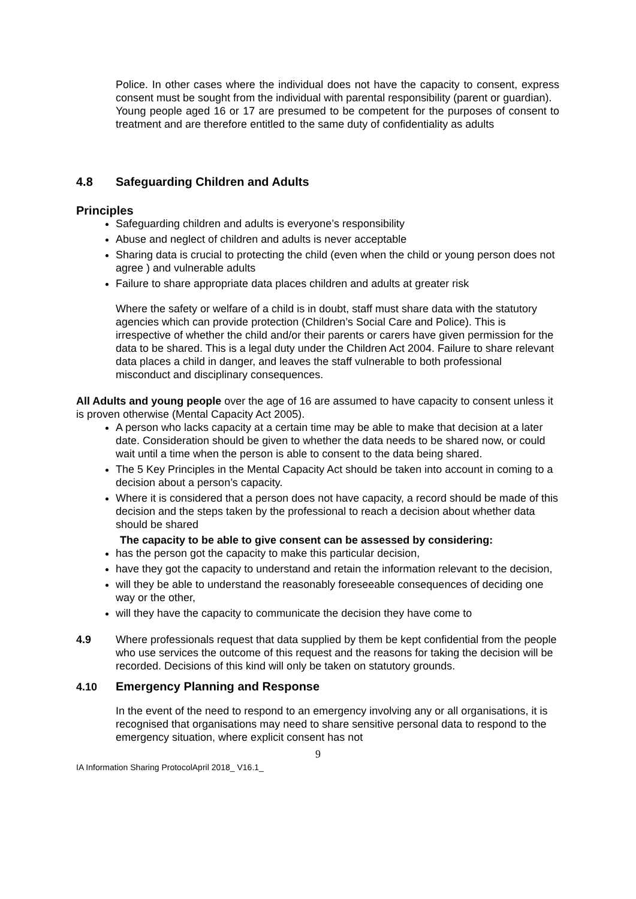Police. In other cases where the individual does not have the capacity to consent, express consent must be sought from the individual with parental responsibility (parent or guardian).
Young people aged 16 or 17 are presumed to be competent for the purposes of consent to treatment and are therefore entitled to the same duty of confidentiality as adults
4.8 Safeguarding Children and Adults
Principles
Safeguarding children and adults is everyone’s responsibility
Abuse and neglect of children and adults is never acceptable
Sharing data is crucial to protecting the child (even when the child or young person does not agree ) and vulnerable adults
Failure to share appropriate data places children and adults at greater risk
Where the safety or welfare of a child is in doubt, staff must share data with the statutory agencies which can provide protection (Children’s Social Care and Police). This is irrespective of whether the child and/or their parents or carers have given permission for the data to be shared. This is a legal duty under the Children Act 2004. Failure to share relevant data places a child in danger, and leaves the staff vulnerable to both professional misconduct and disciplinary consequences.
All Adults and young people over the age of 16 are assumed to have capacity to consent unless it is proven otherwise (Mental Capacity Act 2005).
A person who lacks capacity at a certain time may be able to make that decision at a later date. Consideration should be given to whether the data needs to be shared now, or could wait until a time when the person is able to consent to the data being shared.
The 5 Key Principles in the Mental Capacity Act should be taken into account in coming to a decision about a person’s capacity.
Where it is considered that a person does not have capacity, a record should be made of this decision and the steps taken by the professional to reach a decision about whether data should be shared
The capacity to be able to give consent can be assessed by considering:
has the person got the capacity to make this particular decision,
have they got the capacity to understand and retain the information relevant to the decision,
will they be able to understand the reasonably foreseeable consequences of deciding one way or the other,
will they have the capacity to communicate the decision they have come to
4.9 Where professionals request that data supplied by them be kept confidential from the people who use services the outcome of this request and the reasons for taking the decision will be recorded. Decisions of this kind will only be taken on statutory grounds.
4.10 Emergency Planning and Response
In the event of the need to respond to an emergency involving any or all organisations, it is recognised that organisations may need to share sensitive personal data to respond to the emergency situation, where explicit consent has not
9
IA Information Sharing ProtocolApril 2018_ V16.1_